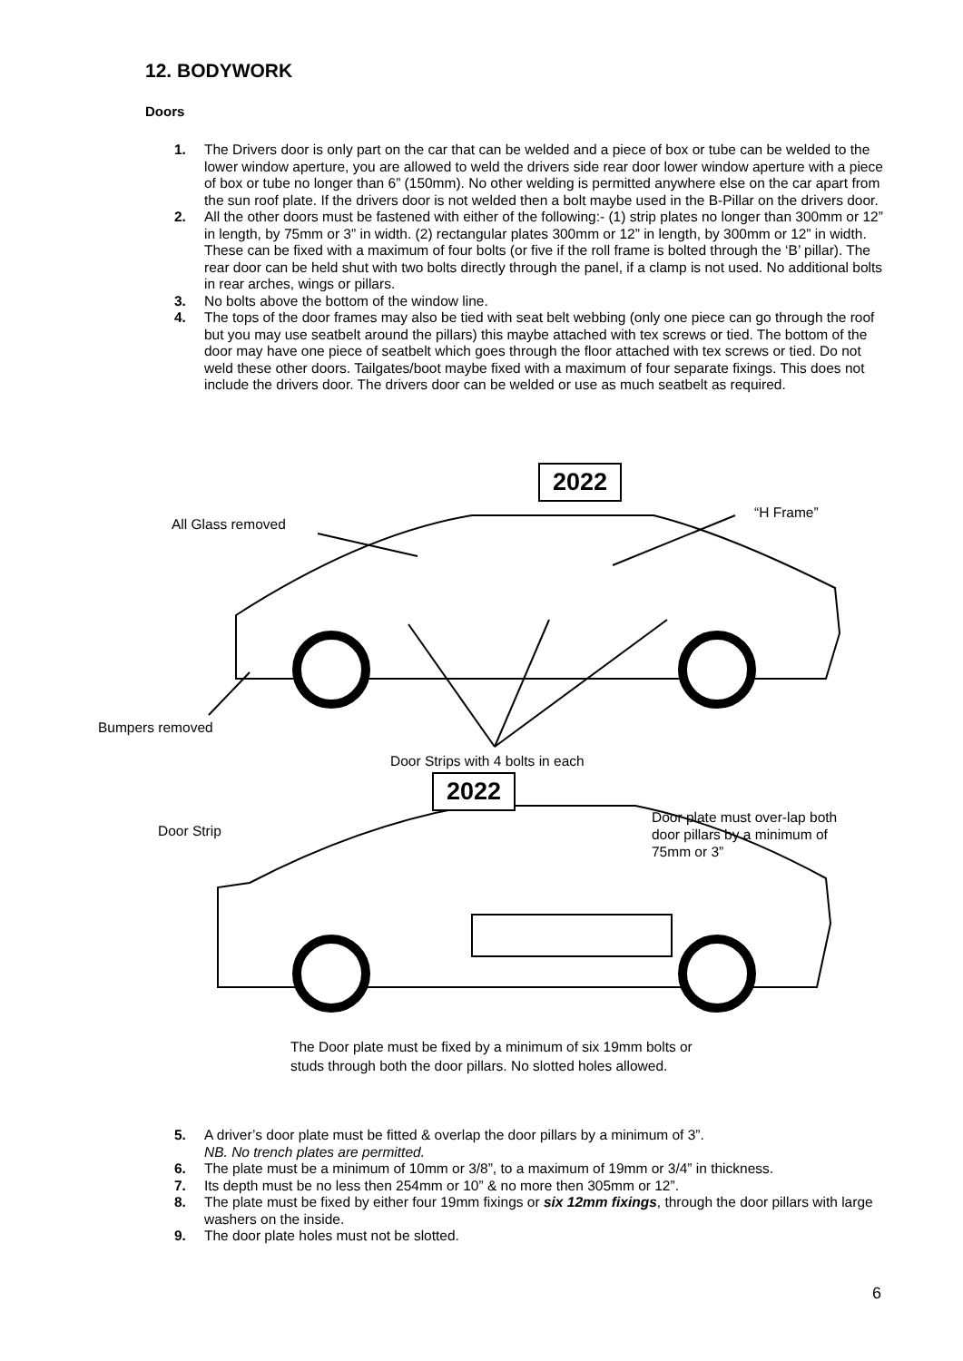12. BODYWORK
Doors
1. The Drivers door is only part on the car that can be welded and a piece of box or tube can be welded to the lower window aperture, you are allowed to weld the drivers side rear door lower window aperture with a piece of box or tube no longer than 6” (150mm). No other welding is permitted anywhere else on the car apart from the sun roof plate. If the drivers door is not welded then a bolt maybe used in the B-Pillar on the drivers door.
2. All the other doors must be fastened with either of the following:- (1) strip plates no longer than 300mm or 12” in length, by 75mm or 3” in width. (2) rectangular plates 300mm or 12” in length, by 300mm or 12” in width. These can be fixed with a maximum of four bolts (or five if the roll frame is bolted through the ‘B’ pillar). The rear door can be held shut with two bolts directly through the panel, if a clamp is not used. No additional bolts in rear arches, wings or pillars.
3. No bolts above the bottom of the window line.
4. The tops of the door frames may also be tied with seat belt webbing (only one piece can go through the roof but you may use seatbelt around the pillars) this maybe attached with tex screws or tied. The bottom of the door may have one piece of seatbelt which goes through the floor attached with tex screws or tied. Do not weld these other doors. Tailgates/boot maybe fixed with a maximum of four separate fixings. This does not include the drivers door. The drivers door can be welded or use as much seatbelt as required.
2022
“H Frame”
All Glass removed
Bumpers removed
Door Strips with 4 bolts in each
2022
Door plate must over-lap both door pillars by a minimum of 75mm or 3”
Door Strip
The Door plate must be fixed by a minimum of six 19mm bolts or studs through both the door pillars. No slotted holes allowed.
5. A driver’s door plate must be fitted & overlap the door pillars by a minimum of 3”.
NB. No trench plates are permitted.
6. The plate must be a minimum of 10mm or 3/8”, to a maximum of 19mm or 3/4” in thickness.
7. Its depth must be no less then 254mm or 10” & no more then 305mm or 12”.
8. The plate must be fixed by either four 19mm fixings or six 12mm fixings, through the door pillars with large washers on the inside.
9. The door plate holes must not be slotted.
6